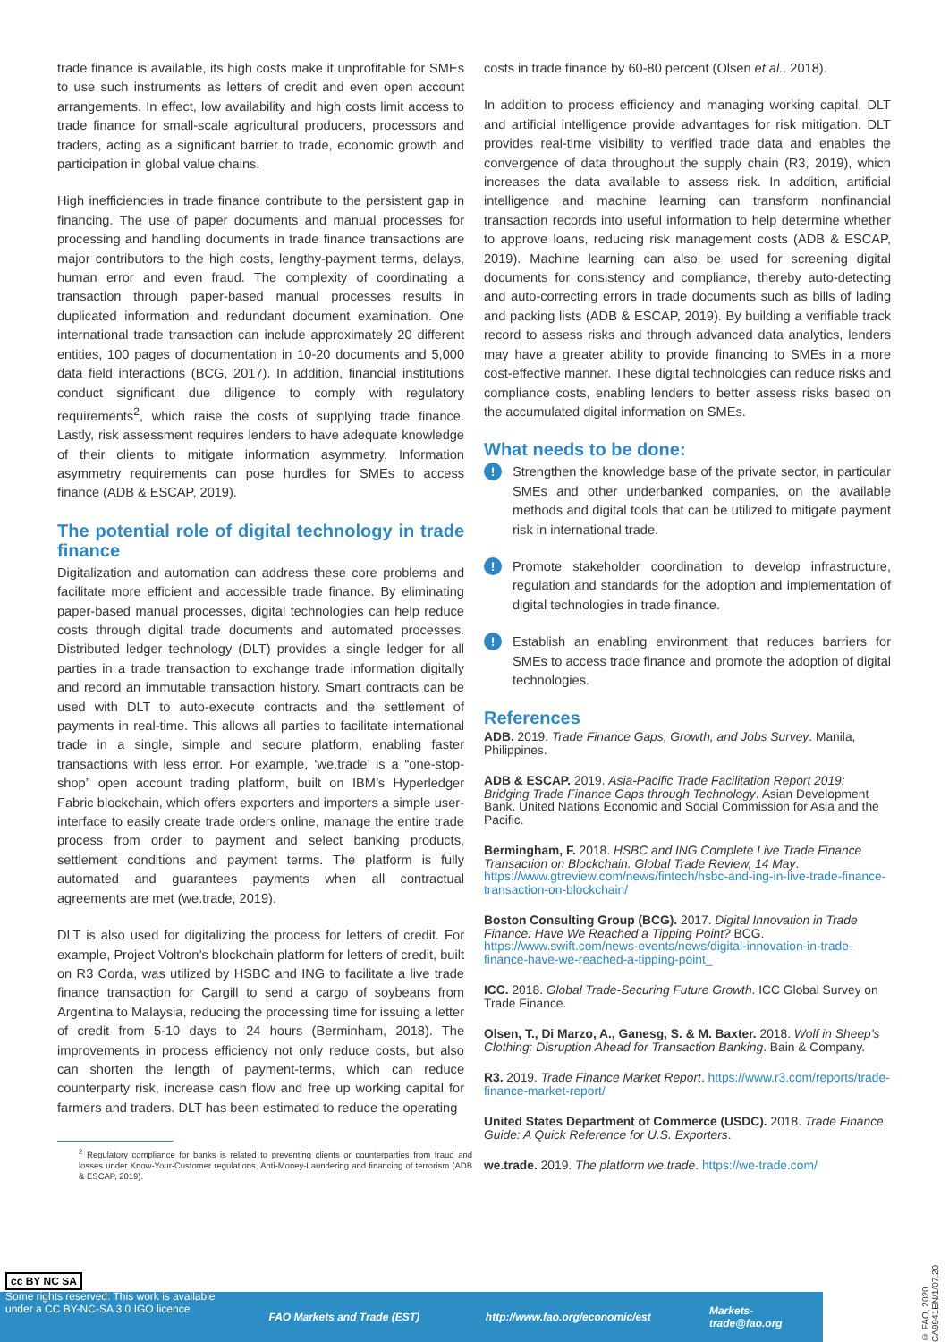trade finance is available, its high costs make it unprofitable for SMEs to use such instruments as letters of credit and even open account arrangements. In effect, low availability and high costs limit access to trade finance for small-scale agricultural producers, processors and traders, acting as a significant barrier to trade, economic growth and participation in global value chains.
High inefficiencies in trade finance contribute to the persistent gap in financing. The use of paper documents and manual processes for processing and handling documents in trade finance transactions are major contributors to the high costs, lengthy-payment terms, delays, human error and even fraud. The complexity of coordinating a transaction through paper-based manual processes results in duplicated information and redundant document examination. One international trade transaction can include approximately 20 different entities, 100 pages of documentation in 10-20 documents and 5,000 data field interactions (BCG, 2017). In addition, financial institutions conduct significant due diligence to comply with regulatory requirements<sup>2</sup>, which raise the costs of supplying trade finance. Lastly, risk assessment requires lenders to have adequate knowledge of their clients to mitigate information asymmetry. Information asymmetry requirements can pose hurdles for SMEs to access finance (ADB & ESCAP, 2019).
The potential role of digital technology in trade finance
Digitalization and automation can address these core problems and facilitate more efficient and accessible trade finance. By eliminating paper-based manual processes, digital technologies can help reduce costs through digital trade documents and automated processes. Distributed ledger technology (DLT) provides a single ledger for all parties in a trade transaction to exchange trade information digitally and record an immutable transaction history. Smart contracts can be used with DLT to auto-execute contracts and the settlement of payments in real-time. This allows all parties to facilitate international trade in a single, simple and secure platform, enabling faster transactions with less error. For example, ‘we.trade’ is a “one-stop-shop” open account trading platform, built on IBM’s Hyperledger Fabric blockchain, which offers exporters and importers a simple user-interface to easily create trade orders online, manage the entire trade process from order to payment and select banking products, settlement conditions and payment terms. The platform is fully automated and guarantees payments when all contractual agreements are met (we.trade, 2019).
DLT is also used for digitalizing the process for letters of credit. For example, Project Voltron’s blockchain platform for letters of credit, built on R3 Corda, was utilized by HSBC and ING to facilitate a live trade finance transaction for Cargill to send a cargo of soybeans from Argentina to Malaysia, reducing the processing time for issuing a letter of credit from 5-10 days to 24 hours (Berminham, 2018). The improvements in process efficiency not only reduce costs, but also can shorten the length of payment-terms, which can reduce counterparty risk, increase cash flow and free up working capital for farmers and traders. DLT has been estimated to reduce the operating
<sup>2</sup> Regulatory compliance for banks is related to preventing clients or counterparties from fraud and losses under Know-Your-Customer regulations, Anti-Money-Laundering and financing of terrorism (ADB & ESCAP, 2019).
costs in trade finance by 60-80 percent (Olsen et al., 2018).
In addition to process efficiency and managing working capital, DLT and artificial intelligence provide advantages for risk mitigation. DLT provides real-time visibility to verified trade data and enables the convergence of data throughout the supply chain (R3, 2019), which increases the data available to assess risk. In addition, artificial intelligence and machine learning can transform nonfinancial transaction records into useful information to help determine whether to approve loans, reducing risk management costs (ADB & ESCAP, 2019). Machine learning can also be used for screening digital documents for consistency and compliance, thereby auto-detecting and auto-correcting errors in trade documents such as bills of lading and packing lists (ADB & ESCAP, 2019). By building a verifiable track record to assess risks and through advanced data analytics, lenders may have a greater ability to provide financing to SMEs in a more cost-effective manner. These digital technologies can reduce risks and compliance costs, enabling lenders to better assess risks based on the accumulated digital information on SMEs.
What needs to be done:
!
Strengthen the knowledge base of the private sector, in particular SMEs and other underbanked companies, on the available methods and digital tools that can be utilized to mitigate payment risk in international trade.
!
Promote stakeholder coordination to develop infrastructure, regulation and standards for the adoption and implementation of digital technologies in trade finance.
!
Establish an enabling environment that reduces barriers for SMEs to access trade finance and promote the adoption of digital technologies.
References
ADB. 2019. Trade Finance Gaps, Growth, and Jobs Survey. Manila, Philippines.
ADB & ESCAP. 2019. Asia-Pacific Trade Facilitation Report 2019: Bridging Trade Finance Gaps through Technology. Asian Development Bank. United Nations Economic and Social Commission for Asia and the Pacific.
Bermingham, F. 2018. HSBC and ING Complete Live Trade Finance Transaction on Blockchain. Global Trade Review, 14 May. https://www.gtreview.com/news/fintech/hsbc-and-ing-in-live-trade-finance-transaction-on-blockchain/
Boston Consulting Group (BCG). 2017. Digital Innovation in Trade Finance: Have We Reached a Tipping Point? BCG. https://www.swift.com/news-events/news/digital-innovation-in-trade-finance-have-we-reached-a-tipping-point_
ICC. 2018. Global Trade-Securing Future Growth. ICC Global Survey on Trade Finance.
Olsen, T., Di Marzo, A., Ganesg, S. & M. Baxter. 2018. Wolf in Sheep’s Clothing: Disruption Ahead for Transaction Banking. Bain & Company.
R3. 2019. Trade Finance Market Report. https://www.r3.com/reports/trade-finance-market-report/
United States Department of Commerce (USDC). 2018. Trade Finance Guide: A Quick Reference for U.S. Exporters.
we.trade. 2019. The platform we.trade. https://we-trade.com/
FAO Markets and Trade (EST) http://www.fao.org/economic/est Markets-trade@fao.org
cc BY NC SA
Some rights reserved. This work is available
under a CC BY-NC-SA 3.0 IGO licence
© FAO, 2020 CA9941EN/1/07.20